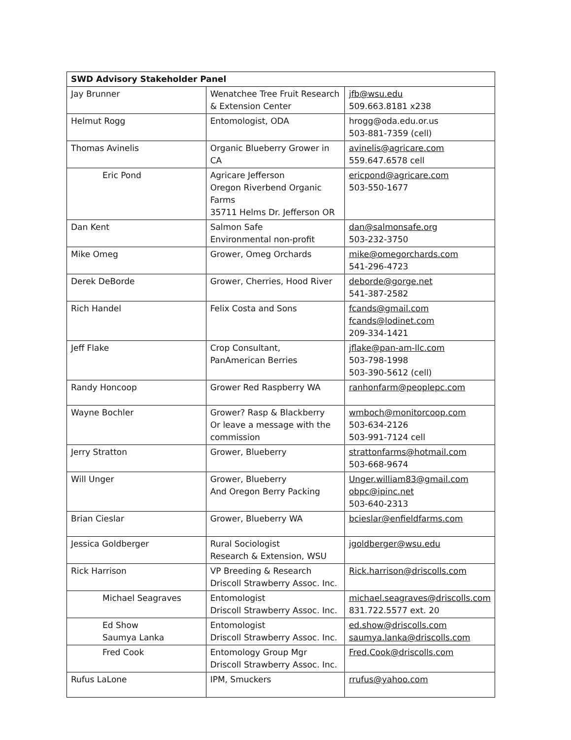| SWD Advisory Stakeholder Panel | | |
| --- | --- | --- |
| Jay Brunner | Wenatchee Tree Fruit Research & Extension Center | jfb@wsu.edu 509.663.8181 x238 |
| Helmut Rogg | Entomologist, ODA | hrogg@oda.edu.or.us 503-881-7359 (cell) |
| Thomas Avinelis | Organic Blueberry Grower in CA | avinelis@agricare.com 559.647.6578 cell |
| Eric Pond | Agricare Jefferson Oregon Riverbend Organic Farms 35711 Helms Dr. Jefferson OR | ericpond@agricare.com 503-550-1677 |
| Dan Kent | Salmon Safe Environmental non-profit | dan@salmonsafe.org 503-232-3750 |
| Mike Omeg | Grower, Omeg Orchards | mike@omegorchards.com 541-296-4723 |
| Derek DeBorde | Grower, Cherries, Hood River | deborde@gorge.net 541-387-2582 |
| Rich Handel | Felix Costa and Sons | fcands@gmail.com fcands@lodinet.com 209-334-1421 |
| Jeff Flake | Crop Consultant, PanAmerican Berries | jflake@pan-am-llc.com 503-798-1998 503-390-5612 (cell) |
| Randy Honcoop | Grower Red Raspberry WA | ranhonfarm@peoplepc.com |
| Wayne Bochler | Grower? Rasp & Blackberry Or leave a message with the commission | wmboch@monitorcoop.com 503-634-2126 503-991-7124 cell |
| Jerry Stratton | Grower, Blueberry | strattonfarms@hotmail.com 503-668-9674 |
| Will Unger | Grower, Blueberry And Oregon Berry Packing | Unger.william83@gmail.com obpc@ipinc.net 503-640-2313 |
| Brian Cieslar | Grower, Blueberry WA | bcieslar@enfieldfarms.com |
| Jessica Goldberger | Rural Sociologist Research & Extension, WSU | jgoldberger@wsu.edu |
| Rick Harrison | VP Breeding & Research Driscoll Strawberry Assoc. Inc. | Rick.harrison@driscolls.com |
| Michael Seagraves | Entomologist Driscoll Strawberry Assoc. Inc. | michael.seagraves@driscolls.com 831.722.5577 ext. 20 |
| Ed Show Saumya Lanka | Entomologist Driscoll Strawberry Assoc. Inc. | ed.show@driscolls.com saumya.lanka@driscolls.com |
| Fred Cook | Entomology Group Mgr Driscoll Strawberry Assoc. Inc. | Fred.Cook@driscolls.com |
| Rufus LaLone | IPM, Smuckers | rrufus@yahoo.com |